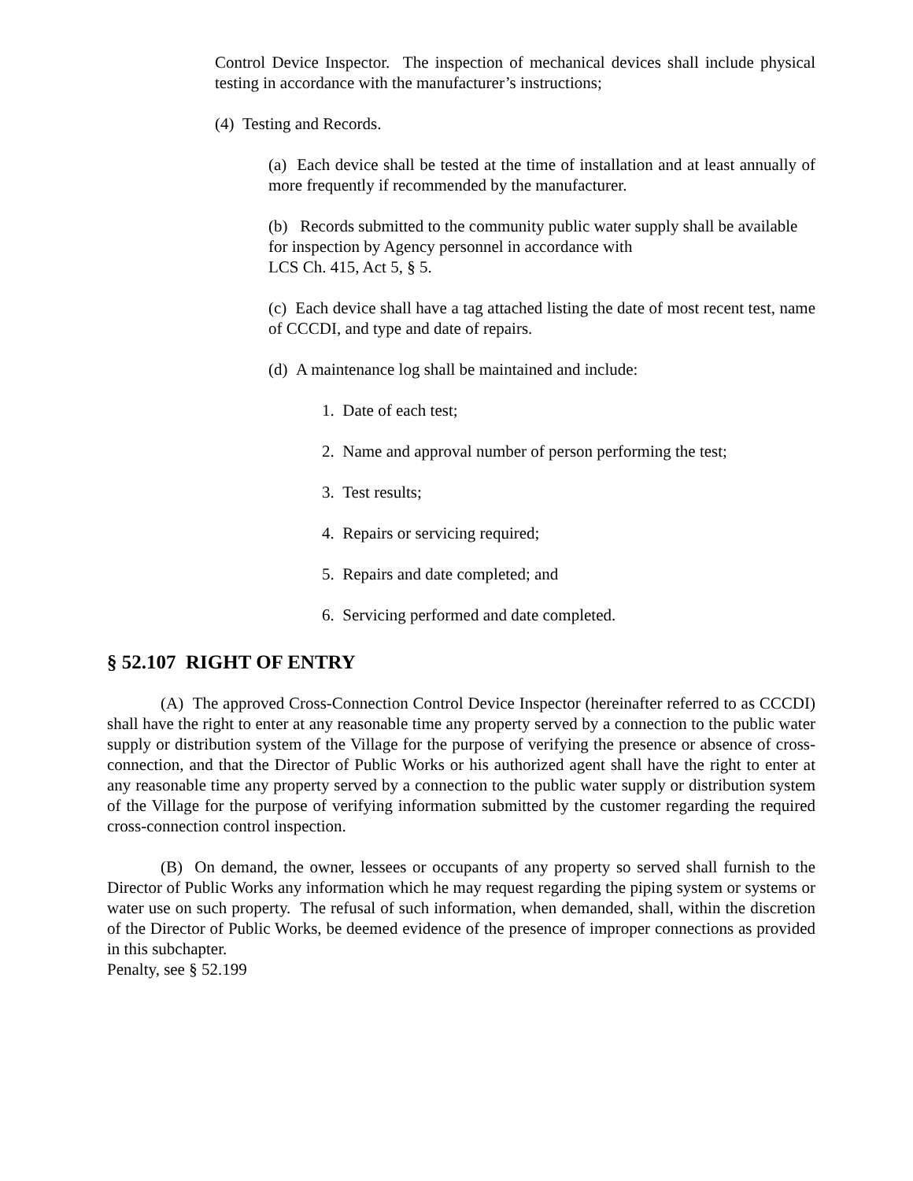Control Device Inspector. The inspection of mechanical devices shall include physical testing in accordance with the manufacturer’s instructions;
(4) Testing and Records.
(a) Each device shall be tested at the time of installation and at least annually of more frequently if recommended by the manufacturer.
(b) Records submitted to the community public water supply shall be available for inspection by Agency personnel in accordance with
LCS Ch. 415, Act 5, § 5.
(c) Each device shall have a tag attached listing the date of most recent test, name of CCCDI, and type and date of repairs.
(d) A maintenance log shall be maintained and include:
1. Date of each test;
2. Name and approval number of person performing the test;
3. Test results;
4. Repairs or servicing required;
5. Repairs and date completed; and
6. Servicing performed and date completed.
§ 52.107 RIGHT OF ENTRY
(A) The approved Cross-Connection Control Device Inspector (hereinafter referred to as CCCDI) shall have the right to enter at any reasonable time any property served by a connection to the public water supply or distribution system of the Village for the purpose of verifying the presence or absence of cross-connection, and that the Director of Public Works or his authorized agent shall have the right to enter at any reasonable time any property served by a connection to the public water supply or distribution system of the Village for the purpose of verifying information submitted by the customer regarding the required cross-connection control inspection.
(B) On demand, the owner, lessees or occupants of any property so served shall furnish to the Director of Public Works any information which he may request regarding the piping system or systems or water use on such property. The refusal of such information, when demanded, shall, within the discretion of the Director of Public Works, be deemed evidence of the presence of improper connections as provided in this subchapter.
Penalty, see § 52.199